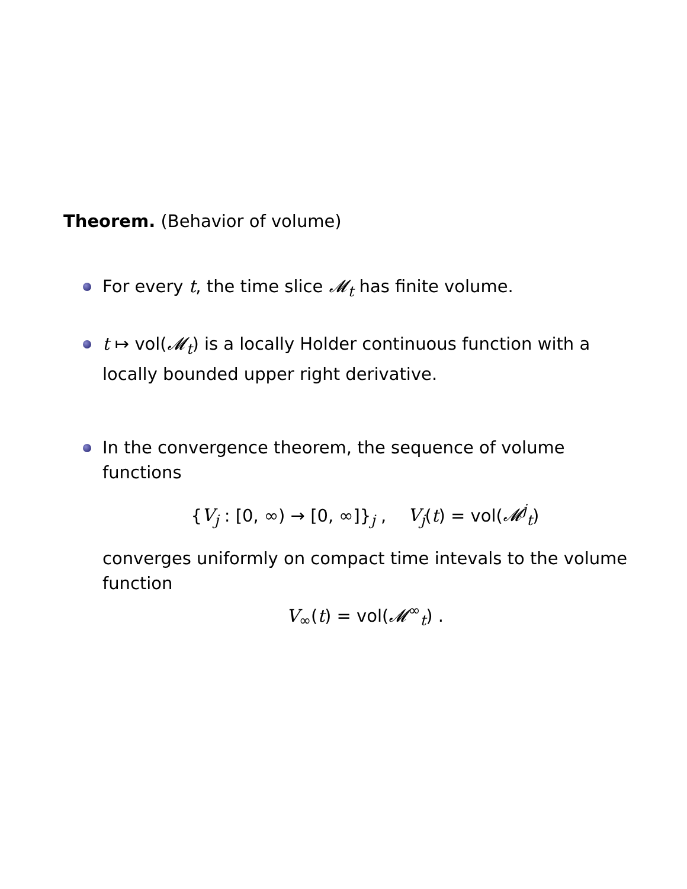Theorem. (Behavior of volume)
For every t, the time slice 𝓜<sub>t</sub> has finite volume.
t ↦ vol(𝓜<sub>t</sub>) is a locally Holder continuous function with a locally bounded upper right derivative.
In the convergence theorem, the sequence of volume functions
{V<sub>j</sub> : [0, ∞) → [0, ∞]}<sub>j</sub> , V<sub>j</sub>(t) = vol(𝓜<sup>j</sup><sub>t</sub>)
converges uniformly on compact time intevals to the volume function
V<sub>∞</sub>(t) = vol(𝓜<sup>∞</sup><sub>t</sub>) .